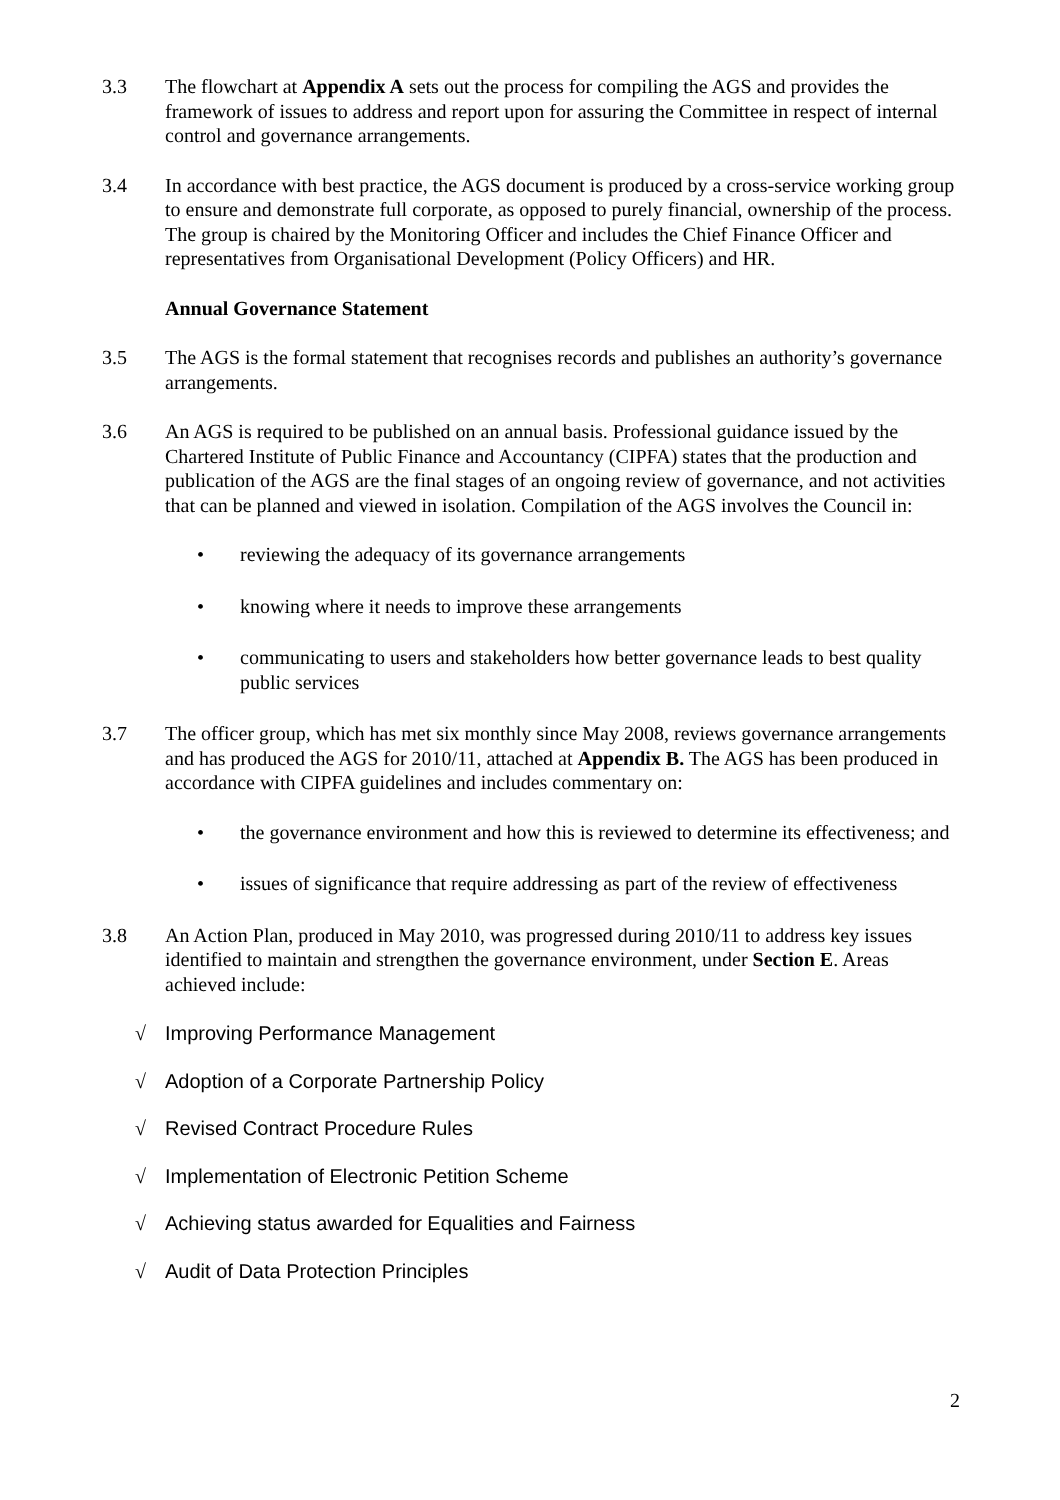3.3 The flowchart at Appendix A sets out the process for compiling the AGS and provides the framework of issues to address and report upon for assuring the Committee in respect of internal control and governance arrangements.
3.4 In accordance with best practice, the AGS document is produced by a cross-service working group to ensure and demonstrate full corporate, as opposed to purely financial, ownership of the process. The group is chaired by the Monitoring Officer and includes the Chief Finance Officer and representatives from Organisational Development (Policy Officers) and HR.
Annual Governance Statement
3.5 The AGS is the formal statement that recognises records and publishes an authority’s governance arrangements.
3.6 An AGS is required to be published on an annual basis. Professional guidance issued by the Chartered Institute of Public Finance and Accountancy (CIPFA) states that the production and publication of the AGS are the final stages of an ongoing review of governance, and not activities that can be planned and viewed in isolation. Compilation of the AGS involves the Council in:
• reviewing the adequacy of its governance arrangements
• knowing where it needs to improve these arrangements
• communicating to users and stakeholders how better governance leads to best quality public services
3.7 The officer group, which has met six monthly since May 2008, reviews governance arrangements and has produced the AGS for 2010/11, attached at Appendix B. The AGS has been produced in accordance with CIPFA guidelines and includes commentary on:
• the governance environment and how this is reviewed to determine its effectiveness; and
• issues of significance that require addressing as part of the review of effectiveness
3.8 An Action Plan, produced in May 2010, was progressed during 2010/11 to address key issues identified to maintain and strengthen the governance environment, under Section E. Areas achieved include:
√ Improving Performance Management
√ Adoption of a Corporate Partnership Policy
√ Revised Contract Procedure Rules
√ Implementation of Electronic Petition Scheme
√ Achieving status awarded for Equalities and Fairness
√ Audit of Data Protection Principles
2